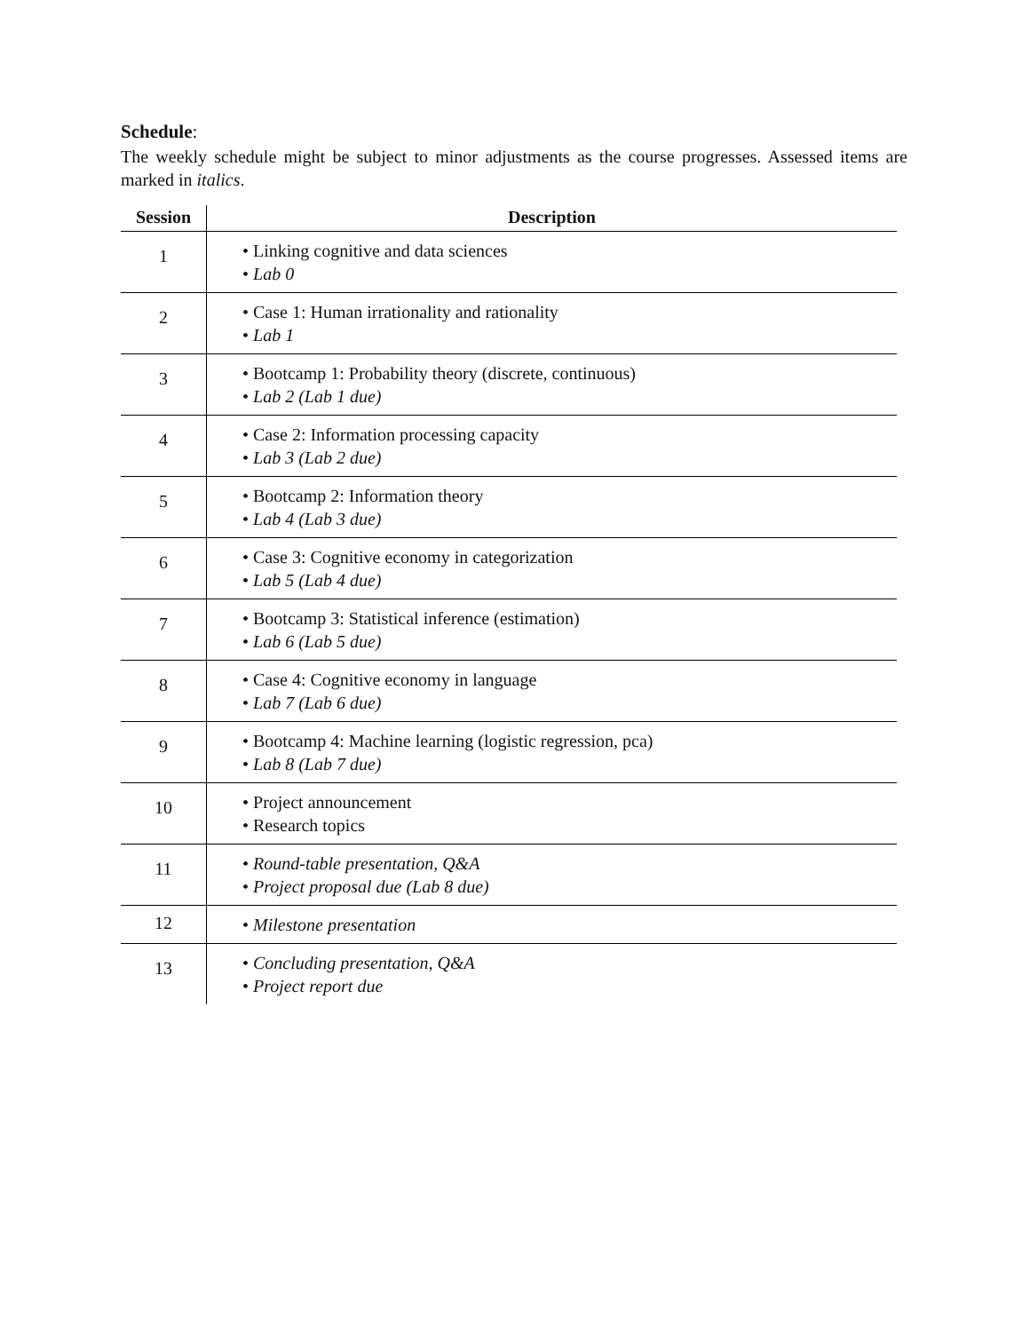Schedule:
The weekly schedule might be subject to minor adjustments as the course progresses. Assessed items are marked in italics.
| Session | Description |
| --- | --- |
| 1 | • Linking cognitive and data sciences • Lab 0 |
| 2 | • Case 1: Human irrationality and rationality • Lab 1 |
| 3 | • Bootcamp 1: Probability theory (discrete, continuous) • Lab 2 (Lab 1 due) |
| 4 | • Case 2: Information processing capacity • Lab 3 (Lab 2 due) |
| 5 | • Bootcamp 2: Information theory • Lab 4 (Lab 3 due) |
| 6 | • Case 3: Cognitive economy in categorization • Lab 5 (Lab 4 due) |
| 7 | • Bootcamp 3: Statistical inference (estimation) • Lab 6 (Lab 5 due) |
| 8 | • Case 4: Cognitive economy in language • Lab 7 (Lab 6 due) |
| 9 | • Bootcamp 4: Machine learning (logistic regression, pca) • Lab 8 (Lab 7 due) |
| 10 | • Project announcement • Research topics |
| 11 | • Round-table presentation, Q&A • Project proposal due (Lab 8 due) |
| 12 | • Milestone presentation |
| 13 | • Concluding presentation, Q&A • Project report due |